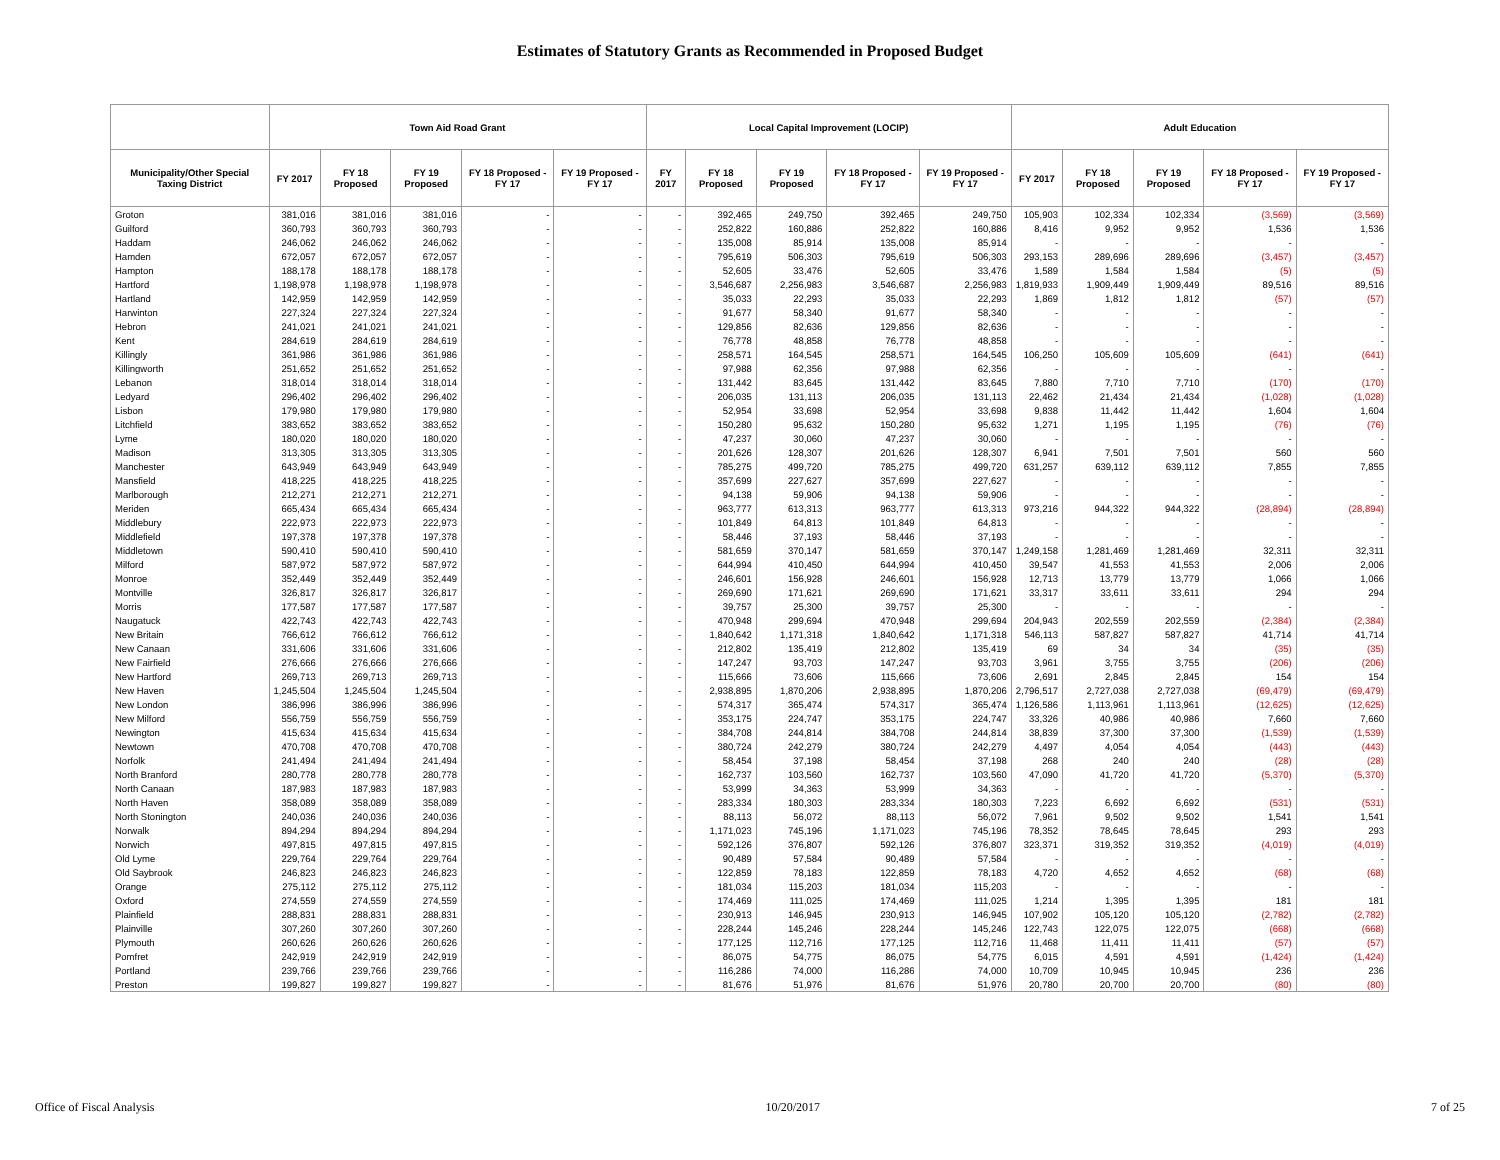Estimates of Statutory Grants as Recommended in Proposed Budget
| | Town Aid Road Grant | | | | | Local Capital Improvement (LOCIP) | | | | | Adult Education | | | | |
| --- | --- | --- | --- | --- | --- | --- | --- | --- | --- | --- | --- | --- | --- | --- | --- |
| Municipality/Other Special Taxing District | FY 2017 | FY 18 Proposed | FY 19 Proposed | FY 18 Proposed - FY 17 | FY 19 Proposed - FY 17 | FY 2017 | FY 18 Proposed | FY 19 Proposed | FY 18 Proposed - FY 17 | FY 19 Proposed - FY 17 | FY 2017 | FY 18 Proposed | FY 19 Proposed | FY 18 Proposed - FY 17 | FY 19 Proposed - FY 17 |
| Groton | 381,016 | 381,016 | 381,016 | - | - | - | 392,465 | 249,750 | 392,465 | 249,750 | 105,903 | 102,334 | 102,334 | (3,569) | (3,569) |
| Guilford | 360,793 | 360,793 | 360,793 | - | - | - | 252,822 | 160,886 | 252,822 | 160,886 | 8,416 | 9,952 | 9,952 | 1,536 | 1,536 |
| Haddam | 246,062 | 246,062 | 246,062 | - | - | - | 135,008 | 85,914 | 135,008 | 85,914 | - | - | - | - | - |
| Hamden | 672,057 | 672,057 | 672,057 | - | - | - | 795,619 | 506,303 | 795,619 | 506,303 | 293,153 | 289,696 | 289,696 | (3,457) | (3,457) |
| Hampton | 188,178 | 188,178 | 188,178 | - | - | - | 52,605 | 33,476 | 52,605 | 33,476 | 1,589 | 1,584 | 1,584 | (5) | (5) |
| Hartford | 1,198,978 | 1,198,978 | 1,198,978 | - | - | - | 3,546,687 | 2,256,983 | 3,546,687 | 2,256,983 | 1,819,933 | 1,909,449 | 1,909,449 | 89,516 | 89,516 |
| Hartland | 142,959 | 142,959 | 142,959 | - | - | - | 35,033 | 22,293 | 35,033 | 22,293 | 1,869 | 1,812 | 1,812 | (57) | (57) |
| Harwinton | 227,324 | 227,324 | 227,324 | - | - | - | 91,677 | 58,340 | 91,677 | 58,340 | - | - | - | - | - |
| Hebron | 241,021 | 241,021 | 241,021 | - | - | - | 129,856 | 82,636 | 129,856 | 82,636 | - | - | - | - | - |
| Kent | 284,619 | 284,619 | 284,619 | - | - | - | 76,778 | 48,858 | 76,778 | 48,858 | - | - | - | - | - |
| Killingly | 361,986 | 361,986 | 361,986 | - | - | - | 258,571 | 164,545 | 258,571 | 164,545 | 106,250 | 105,609 | 105,609 | (641) | (641) |
| Killingworth | 251,652 | 251,652 | 251,652 | - | - | - | 97,988 | 62,356 | 97,988 | 62,356 | - | - | - | - | - |
| Lebanon | 318,014 | 318,014 | 318,014 | - | - | - | 131,442 | 83,645 | 131,442 | 83,645 | 7,880 | 7,710 | 7,710 | (170) | (170) |
| Ledyard | 296,402 | 296,402 | 296,402 | - | - | - | 206,035 | 131,113 | 206,035 | 131,113 | 22,462 | 21,434 | 21,434 | (1,028) | (1,028) |
| Lisbon | 179,980 | 179,980 | 179,980 | - | - | - | 52,954 | 33,698 | 52,954 | 33,698 | 9,838 | 11,442 | 11,442 | 1,604 | 1,604 |
| Litchfield | 383,652 | 383,652 | 383,652 | - | - | - | 150,280 | 95,632 | 150,280 | 95,632 | 1,271 | 1,195 | 1,195 | (76) | (76) |
| Lyme | 180,020 | 180,020 | 180,020 | - | - | - | 47,237 | 30,060 | 47,237 | 30,060 | - | - | - | - | - |
| Madison | 313,305 | 313,305 | 313,305 | - | - | - | 201,626 | 128,307 | 201,626 | 128,307 | 6,941 | 7,501 | 7,501 | 560 | 560 |
| Manchester | 643,949 | 643,949 | 643,949 | - | - | - | 785,275 | 499,720 | 785,275 | 499,720 | 631,257 | 639,112 | 639,112 | 7,855 | 7,855 |
| Mansfield | 418,225 | 418,225 | 418,225 | - | - | - | 357,699 | 227,627 | 357,699 | 227,627 | - | - | - | - | - |
| Marlborough | 212,271 | 212,271 | 212,271 | - | - | - | 94,138 | 59,906 | 94,138 | 59,906 | - | - | - | - | - |
| Meriden | 665,434 | 665,434 | 665,434 | - | - | - | 963,777 | 613,313 | 963,777 | 613,313 | 973,216 | 944,322 | 944,322 | (28,894) | (28,894) |
| Middlebury | 222,973 | 222,973 | 222,973 | - | - | - | 101,849 | 64,813 | 101,849 | 64,813 | - | - | - | - | - |
| Middlefield | 197,378 | 197,378 | 197,378 | - | - | - | 58,446 | 37,193 | 58,446 | 37,193 | - | - | - | - | - |
| Middletown | 590,410 | 590,410 | 590,410 | - | - | - | 581,659 | 370,147 | 581,659 | 370,147 | 1,249,158 | 1,281,469 | 1,281,469 | 32,311 | 32,311 |
| Milford | 587,972 | 587,972 | 587,972 | - | - | - | 644,994 | 410,450 | 644,994 | 410,450 | 39,547 | 41,553 | 41,553 | 2,006 | 2,006 |
| Monroe | 352,449 | 352,449 | 352,449 | - | - | - | 246,601 | 156,928 | 246,601 | 156,928 | 12,713 | 13,779 | 13,779 | 1,066 | 1,066 |
| Montville | 326,817 | 326,817 | 326,817 | - | - | - | 269,690 | 171,621 | 269,690 | 171,621 | 33,317 | 33,611 | 33,611 | 294 | 294 |
| Morris | 177,587 | 177,587 | 177,587 | - | - | - | 39,757 | 25,300 | 39,757 | 25,300 | - | - | - | - | - |
| Naugatuck | 422,743 | 422,743 | 422,743 | - | - | - | 470,948 | 299,694 | 470,948 | 299,694 | 204,943 | 202,559 | 202,559 | (2,384) | (2,384) |
| New Britain | 766,612 | 766,612 | 766,612 | - | - | - | 1,840,642 | 1,171,318 | 1,840,642 | 1,171,318 | 546,113 | 587,827 | 587,827 | 41,714 | 41,714 |
| New Canaan | 331,606 | 331,606 | 331,606 | - | - | - | 212,802 | 135,419 | 212,802 | 135,419 | 69 | 34 | 34 | (35) | (35) |
| New Fairfield | 276,666 | 276,666 | 276,666 | - | - | - | 147,247 | 93,703 | 147,247 | 93,703 | 3,961 | 3,755 | 3,755 | (206) | (206) |
| New Hartford | 269,713 | 269,713 | 269,713 | - | - | - | 115,666 | 73,606 | 115,666 | 73,606 | 2,691 | 2,845 | 2,845 | 154 | 154 |
| New Haven | 1,245,504 | 1,245,504 | 1,245,504 | - | - | - | 2,938,895 | 1,870,206 | 2,938,895 | 1,870,206 | 2,796,517 | 2,727,038 | 2,727,038 | (69,479) | (69,479) |
| New London | 386,996 | 386,996 | 386,996 | - | - | - | 574,317 | 365,474 | 574,317 | 365,474 | 1,126,586 | 1,113,961 | 1,113,961 | (12,625) | (12,625) |
| New Milford | 556,759 | 556,759 | 556,759 | - | - | - | 353,175 | 224,747 | 353,175 | 224,747 | 33,326 | 40,986 | 40,986 | 7,660 | 7,660 |
| Newington | 415,634 | 415,634 | 415,634 | - | - | - | 384,708 | 244,814 | 384,708 | 244,814 | 38,839 | 37,300 | 37,300 | (1,539) | (1,539) |
| Newtown | 470,708 | 470,708 | 470,708 | - | - | - | 380,724 | 242,279 | 380,724 | 242,279 | 4,497 | 4,054 | 4,054 | (443) | (443) |
| Norfolk | 241,494 | 241,494 | 241,494 | - | - | - | 58,454 | 37,198 | 58,454 | 37,198 | 268 | 240 | 240 | (28) | (28) |
| North Branford | 280,778 | 280,778 | 280,778 | - | - | - | 162,737 | 103,560 | 162,737 | 103,560 | 47,090 | 41,720 | 41,720 | (5,370) | (5,370) |
| North Canaan | 187,983 | 187,983 | 187,983 | - | - | - | 53,999 | 34,363 | 53,999 | 34,363 | - | - | - | - | - |
| North Haven | 358,089 | 358,089 | 358,089 | - | - | - | 283,334 | 180,303 | 283,334 | 180,303 | 7,223 | 6,692 | 6,692 | (531) | (531) |
| North Stonington | 240,036 | 240,036 | 240,036 | - | - | - | 88,113 | 56,072 | 88,113 | 56,072 | 7,961 | 9,502 | 9,502 | 1,541 | 1,541 |
| Norwalk | 894,294 | 894,294 | 894,294 | - | - | - | 1,171,023 | 745,196 | 1,171,023 | 745,196 | 78,352 | 78,645 | 78,645 | 293 | 293 |
| Norwich | 497,815 | 497,815 | 497,815 | - | - | - | 592,126 | 376,807 | 592,126 | 376,807 | 323,371 | 319,352 | 319,352 | (4,019) | (4,019) |
| Old Lyme | 229,764 | 229,764 | 229,764 | - | - | - | 90,489 | 57,584 | 90,489 | 57,584 | - | - | - | - | - |
| Old Saybrook | 246,823 | 246,823 | 246,823 | - | - | - | 122,859 | 78,183 | 122,859 | 78,183 | 4,720 | 4,652 | 4,652 | (68) | (68) |
| Orange | 275,112 | 275,112 | 275,112 | - | - | - | 181,034 | 115,203 | 181,034 | 115,203 | - | - | - | - | - |
| Oxford | 274,559 | 274,559 | 274,559 | - | - | - | 174,469 | 111,025 | 174,469 | 111,025 | 1,214 | 1,395 | 1,395 | 181 | 181 |
| Plainfield | 288,831 | 288,831 | 288,831 | - | - | - | 230,913 | 146,945 | 230,913 | 146,945 | 107,902 | 105,120 | 105,120 | (2,782) | (2,782) |
| Plainville | 307,260 | 307,260 | 307,260 | - | - | - | 228,244 | 145,246 | 228,244 | 145,246 | 122,743 | 122,075 | 122,075 | (668) | (668) |
| Plymouth | 260,626 | 260,626 | 260,626 | - | - | - | 177,125 | 112,716 | 177,125 | 112,716 | 11,468 | 11,411 | 11,411 | (57) | (57) |
| Pomfret | 242,919 | 242,919 | 242,919 | - | - | - | 86,075 | 54,775 | 86,075 | 54,775 | 6,015 | 4,591 | 4,591 | (1,424) | (1,424) |
| Portland | 239,766 | 239,766 | 239,766 | - | - | - | 116,286 | 74,000 | 116,286 | 74,000 | 10,709 | 10,945 | 10,945 | 236 | 236 |
| Preston | 199,827 | 199,827 | 199,827 | - | - | - | 81,676 | 51,976 | 81,676 | 51,976 | 20,780 | 20,700 | 20,700 | (80) | (80) |
Office of Fiscal Analysis 10/20/2017 7 of 25